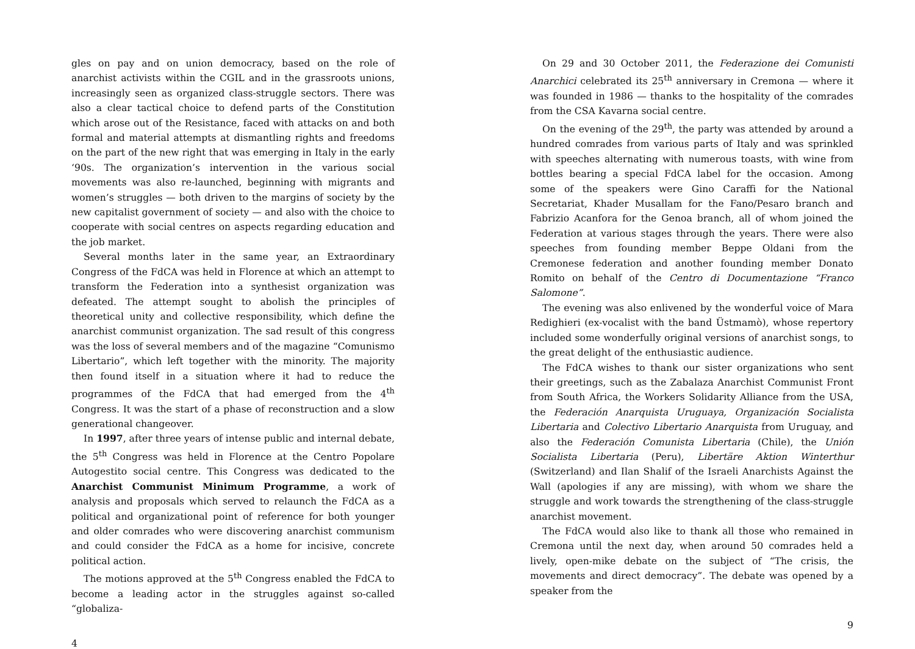gles on pay and on union democracy, based on the role of anarchist activists within the CGIL and in the grassroots unions, increasingly seen as organized class-struggle sectors. There was also a clear tactical choice to defend parts of the Constitution which arose out of the Resistance, faced with attacks on and both formal and material attempts at dismantling rights and freedoms on the part of the new right that was emerging in Italy in the early ‘90s. The organization’s intervention in the various social movements was also re-launched, beginning with migrants and women’s struggles — both driven to the margins of society by the new capitalist government of society — and also with the choice to cooperate with social centres on aspects regarding education and the job market.
Several months later in the same year, an Extraordinary Congress of the FdCA was held in Florence at which an attempt to transform the Federation into a synthesist organization was defeated. The attempt sought to abolish the principles of theoretical unity and collective responsibility, which define the anarchist communist organization. The sad result of this congress was the loss of several members and of the magazine “Comunismo Libertario”, which left together with the minority. The majority then found itself in a situation where it had to reduce the programmes of the FdCA that had emerged from the 4<sup>th</sup> Congress. It was the start of a phase of reconstruction and a slow generational changeover.
In 1997, after three years of intense public and internal debate, the 5<sup>th</sup> Congress was held in Florence at the Centro Popolare Autogestito social centre. This Congress was dedicated to the Anarchist Communist Minimum Programme, a work of analysis and proposals which served to relaunch the FdCA as a political and organizational point of reference for both younger and older comrades who were discovering anarchist communism and could consider the FdCA as a home for incisive, concrete political action.
The motions approved at the 5<sup>th</sup> Congress enabled the FdCA to become a leading actor in the struggles against so-called “globaliza-
4
On 29 and 30 October 2011, the Federazione dei Comunisti Anarchici celebrated its 25<sup>th</sup> anniversary in Cremona — where it was founded in 1986 — thanks to the hospitality of the comrades from the CSA Kavarna social centre.
On the evening of the 29<sup>th</sup>, the party was attended by around a hundred comrades from various parts of Italy and was sprinkled with speeches alternating with numerous toasts, with wine from bottles bearing a special FdCA label for the occasion. Among some of the speakers were Gino Caraffi for the National Secretariat, Khader Musallam for the Fano/Pesaro branch and Fabrizio Acanfora for the Genoa branch, all of whom joined the Federation at various stages through the years. There were also speeches from founding member Beppe Oldani from the Cremonese federation and another founding member Donato Romito on behalf of the Centro di Documentazione “Franco Salomone”.
The evening was also enlivened by the wonderful voice of Mara Redighieri (ex-vocalist with the band Üstmamò), whose repertory included some wonderfully original versions of anarchist songs, to the great delight of the enthusiastic audience.
The FdCA wishes to thank our sister organizations who sent their greetings, such as the Zabalaza Anarchist Communist Front from South Africa, the Workers Solidarity Alliance from the USA, the Federación Anarquista Uruguaya, Organización Socialista Libertaria and Colectivo Libertario Anarquista from Uruguay, and also the Federación Comunista Libertaria (Chile), the Unión Socialista Libertaria (Peru), Libertäre Aktion Winterthur (Switzerland) and Ilan Shalif of the Israeli Anarchists Against the Wall (apologies if any are missing), with whom we share the struggle and work towards the strengthening of the class-struggle anarchist movement.
The FdCA would also like to thank all those who remained in Cremona until the next day, when around 50 comrades held a lively, open-mike debate on the subject of “The crisis, the movements and direct democracy”. The debate was opened by a speaker from the
9